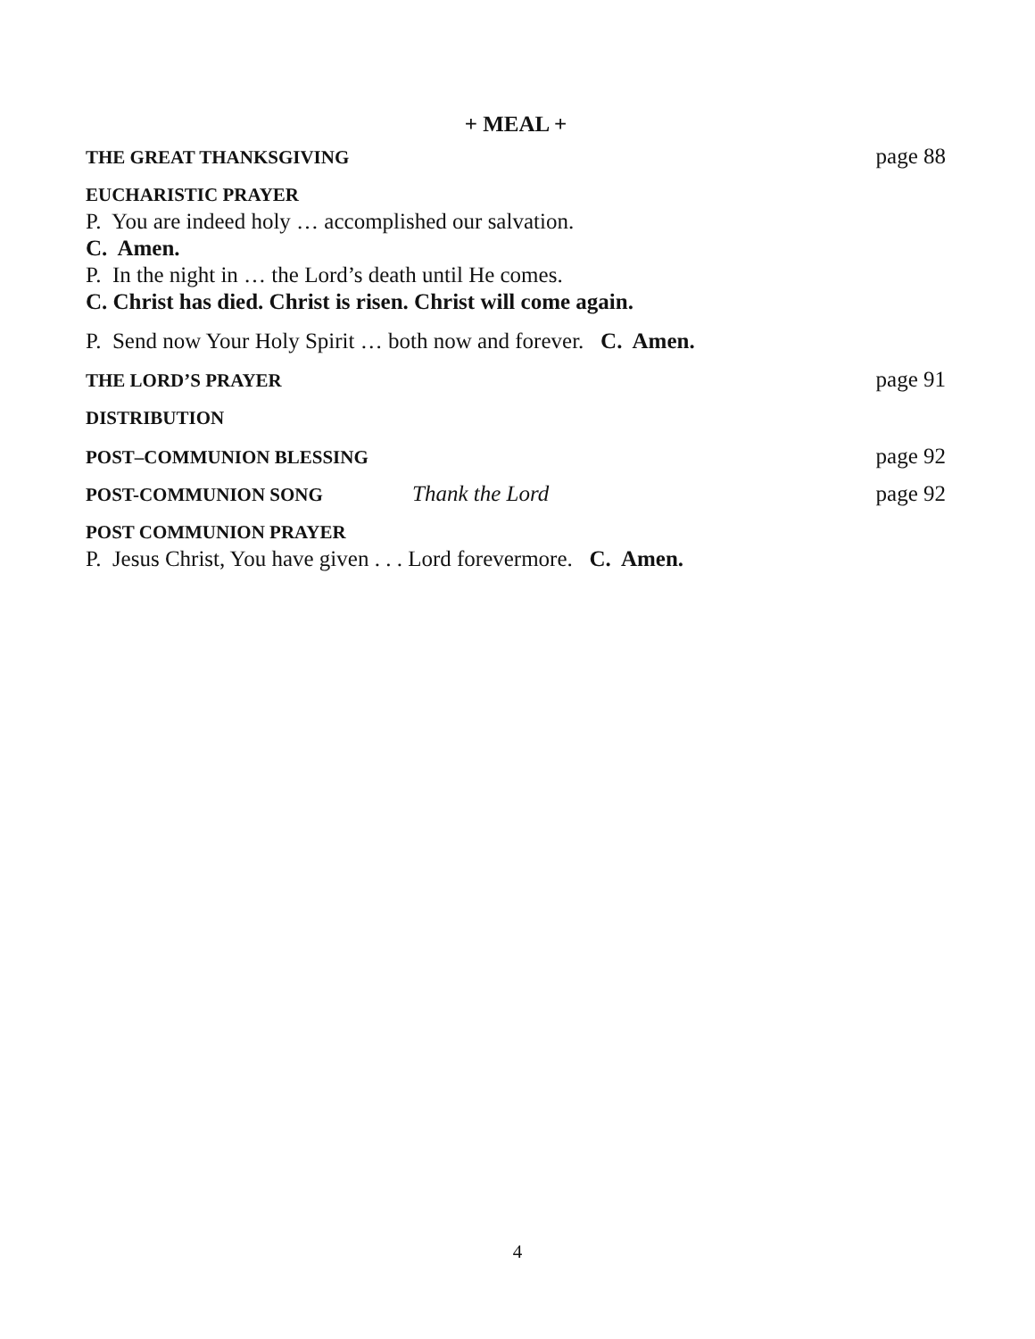+ MEAL +
THE GREAT THANKSGIVING page 88
EUCHARISTIC PRAYER
P. You are indeed holy … accomplished our salvation.
C. Amen.
P. In the night in … the Lord’s death until He comes.
C. Christ has died. Christ is risen. Christ will come again.
P. Send now Your Holy Spirit … both now and forever. C. Amen.
THE LORD’S PRAYER page 91
DISTRIBUTION
POST–COMMUNION BLESSING page 92
POST-COMMUNION SONG Thank the Lord page 92
POST COMMUNION PRAYER
P. Jesus Christ, You have given . . . Lord forevermore. C. Amen.
4